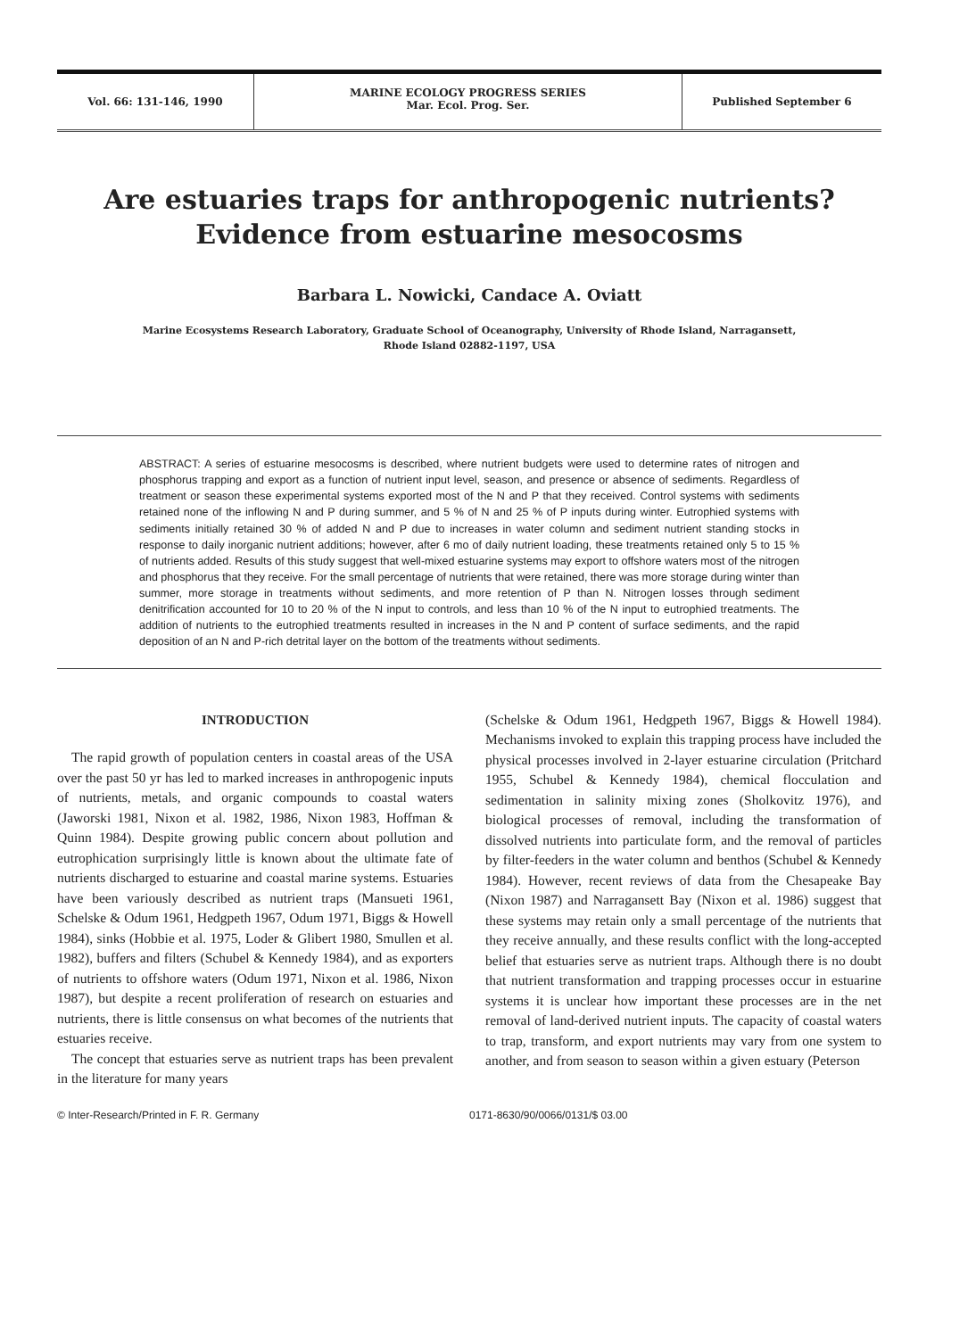Vol. 66: 131-146, 1990
MARINE ECOLOGY PROGRESS SERIES
Mar. Ecol. Prog. Ser.
Published September 6
Are estuaries traps for anthropogenic nutrients?
Evidence from estuarine mesocosms
Barbara L. Nowicki, Candace A. Oviatt
Marine Ecosystems Research Laboratory, Graduate School of Oceanography, University of Rhode Island, Narragansett,
Rhode Island 02882-1197, USA
ABSTRACT: A series of estuarine mesocosms is described, where nutrient budgets were used to determine rates of nitrogen and phosphorus trapping and export as a function of nutrient input level, season, and presence or absence of sediments. Regardless of treatment or season these experimental systems exported most of the N and P that they received. Control systems with sediments retained none of the inflowing N and P during summer, and 5 % of N and 25 % of P inputs during winter. Eutrophied systems with sediments initially retained 30 % of added N and P due to increases in water column and sediment nutrient standing stocks in response to daily inorganic nutrient additions; however, after 6 mo of daily nutrient loading, these treatments retained only 5 to 15 % of nutrients added. Results of this study suggest that well-mixed estuarine systems may export to offshore waters most of the nitrogen and phosphorus that they receive. For the small percentage of nutrients that were retained, there was more storage during winter than summer, more storage in treatments without sediments, and more retention of P than N. Nitrogen losses through sediment denitrification accounted for 10 to 20 % of the N input to controls, and less than 10 % of the N input to eutrophied treatments. The addition of nutrients to the eutrophied treatments resulted in increases in the N and P content of surface sediments, and the rapid deposition of an N and P-rich detrital layer on the bottom of the treatments without sediments.
INTRODUCTION
The rapid growth of population centers in coastal areas of the USA over the past 50 yr has led to marked increases in anthropogenic inputs of nutrients, metals, and organic compounds to coastal waters (Jaworski 1981, Nixon et al. 1982, 1986, Nixon 1983, Hoffman & Quinn 1984). Despite growing public concern about pollution and eutrophication surprisingly little is known about the ultimate fate of nutrients discharged to estuarine and coastal marine systems. Estuaries have been variously described as nutrient traps (Mansueti 1961, Schelske & Odum 1961, Hedgpeth 1967, Odum 1971, Biggs & Howell 1984), sinks (Hobbie et al. 1975, Loder & Glibert 1980, Smullen et al. 1982), buffers and filters (Schubel & Kennedy 1984), and as exporters of nutrients to offshore waters (Odum 1971, Nixon et al. 1986, Nixon 1987), but despite a recent proliferation of research on estuaries and nutrients, there is little consensus on what becomes of the nutrients that estuaries receive.
The concept that estuaries serve as nutrient traps has been prevalent in the literature for many years
(Schelske & Odum 1961, Hedgpeth 1967, Biggs & Howell 1984). Mechanisms invoked to explain this trapping process have included the physical processes involved in 2-layer estuarine circulation (Pritchard 1955, Schubel & Kennedy 1984), chemical flocculation and sedimentation in salinity mixing zones (Sholkovitz 1976), and biological processes of removal, including the transformation of dissolved nutrients into particulate form, and the removal of particles by filter-feeders in the water column and benthos (Schubel & Kennedy 1984). However, recent reviews of data from the Chesapeake Bay (Nixon 1987) and Narragansett Bay (Nixon et al. 1986) suggest that these systems may retain only a small percentage of the nutrients that they receive annually, and these results conflict with the long-accepted belief that estuaries serve as nutrient traps. Although there is no doubt that nutrient transformation and trapping processes occur in estuarine systems it is unclear how important these processes are in the net removal of land-derived nutrient inputs. The capacity of coastal waters to trap, transform, and export nutrients may vary from one system to another, and from season to season within a given estuary (Peterson
© Inter-Research/Printed in F. R. Germany
0171-8630/90/0066/0131/$ 03.00